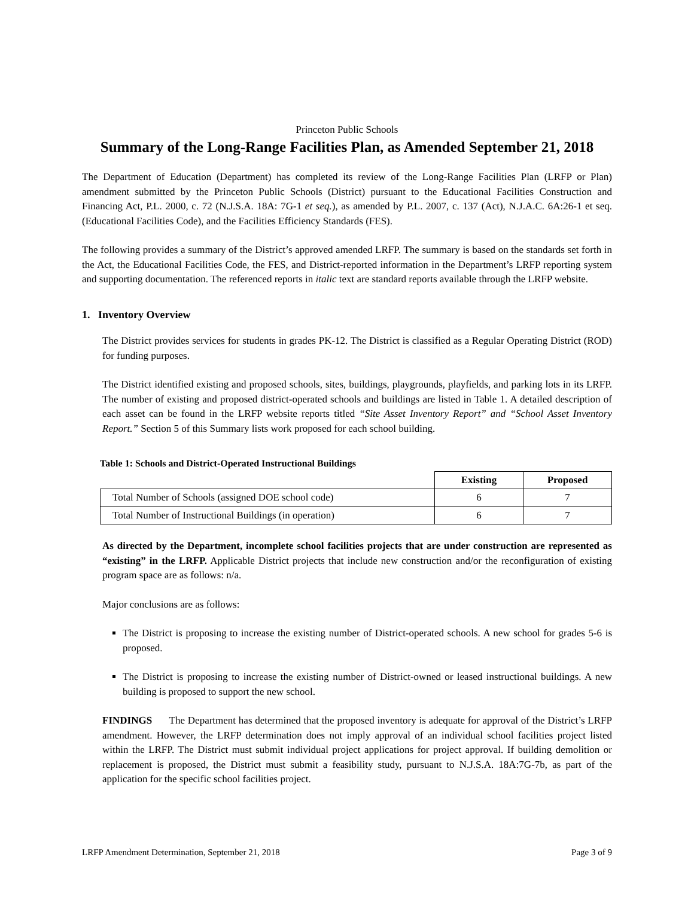Princeton Public Schools
Summary of the Long-Range Facilities Plan, as Amended September 21, 2018
The Department of Education (Department) has completed its review of the Long-Range Facilities Plan (LRFP or Plan) amendment submitted by the Princeton Public Schools (District) pursuant to the Educational Facilities Construction and Financing Act, P.L. 2000, c. 72 (N.J.S.A. 18A: 7G-1 et seq.), as amended by P.L. 2007, c. 137 (Act), N.J.A.C. 6A:26-1 et seq. (Educational Facilities Code), and the Facilities Efficiency Standards (FES).
The following provides a summary of the District’s approved amended LRFP. The summary is based on the standards set forth in the Act, the Educational Facilities Code, the FES, and District-reported information in the Department’s LRFP reporting system and supporting documentation. The referenced reports in italic text are standard reports available through the LRFP website.
1. Inventory Overview
The District provides services for students in grades PK-12. The District is classified as a Regular Operating District (ROD) for funding purposes.
The District identified existing and proposed schools, sites, buildings, playgrounds, playfields, and parking lots in its LRFP. The number of existing and proposed district-operated schools and buildings are listed in Table 1. A detailed description of each asset can be found in the LRFP website reports titled “Site Asset Inventory Report” and “School Asset Inventory Report.” Section 5 of this Summary lists work proposed for each school building.
Table 1: Schools and District-Operated Instructional Buildings
| | Existing | Proposed |
| --- | --- | --- |
| Total Number of Schools (assigned DOE school code) | 6 | 7 |
| Total Number of Instructional Buildings (in operation) | 6 | 7 |
As directed by the Department, incomplete school facilities projects that are under construction are represented as “existing” in the LRFP. Applicable District projects that include new construction and/or the reconfiguration of existing program space are as follows: n/a.
Major conclusions are as follows:
The District is proposing to increase the existing number of District-operated schools. A new school for grades 5-6 is proposed.
The District is proposing to increase the existing number of District-owned or leased instructional buildings. A new building is proposed to support the new school.
FINDINGS The Department has determined that the proposed inventory is adequate for approval of the District’s LRFP amendment. However, the LRFP determination does not imply approval of an individual school facilities project listed within the LRFP. The District must submit individual project applications for project approval. If building demolition or replacement is proposed, the District must submit a feasibility study, pursuant to N.J.S.A. 18A:7G-7b, as part of the application for the specific school facilities project.
LRFP Amendment Determination, September 21, 2018 Page 3 of 9